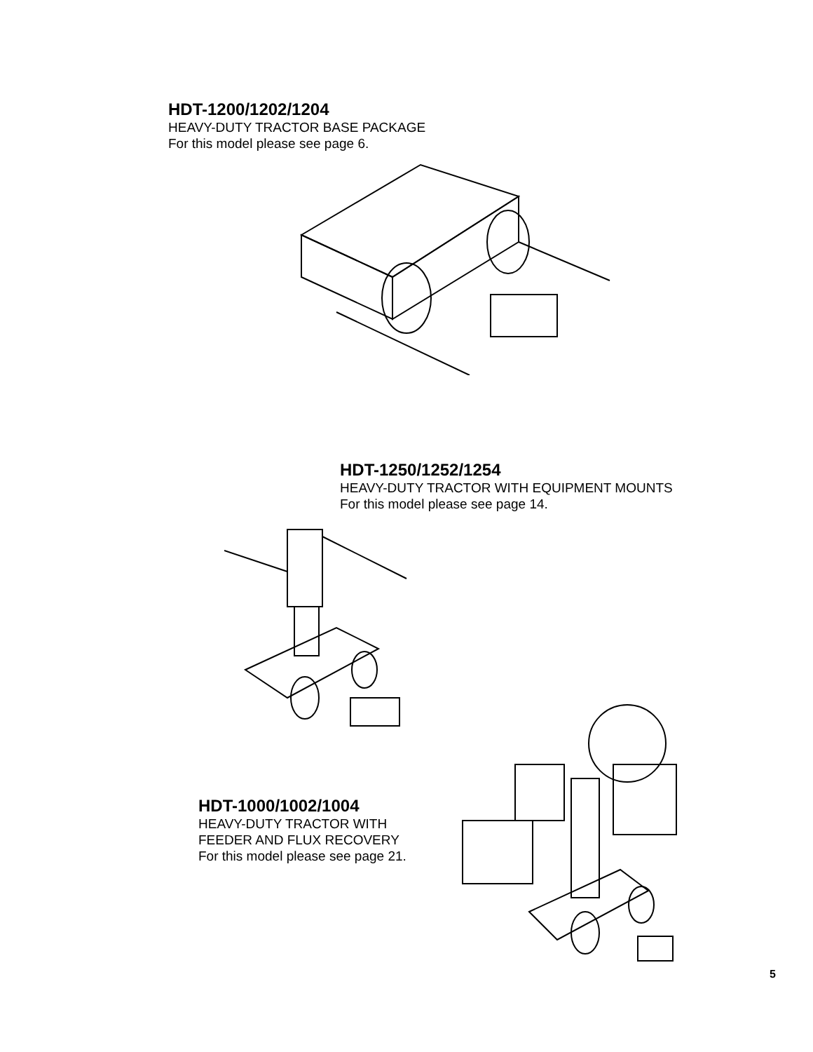HDT-1200/1202/1204
HEAVY-DUTY TRACTOR BASE PACKAGE
For this model please see page 6.
HDT-1250/1252/1254
HEAVY-DUTY TRACTOR WITH EQUIPMENT MOUNTS
For this model please see page 14.
HDT-1000/1002/1004
HEAVY-DUTY TRACTOR WITH
FEEDER AND FLUX RECOVERY
For this model please see page 21.
5